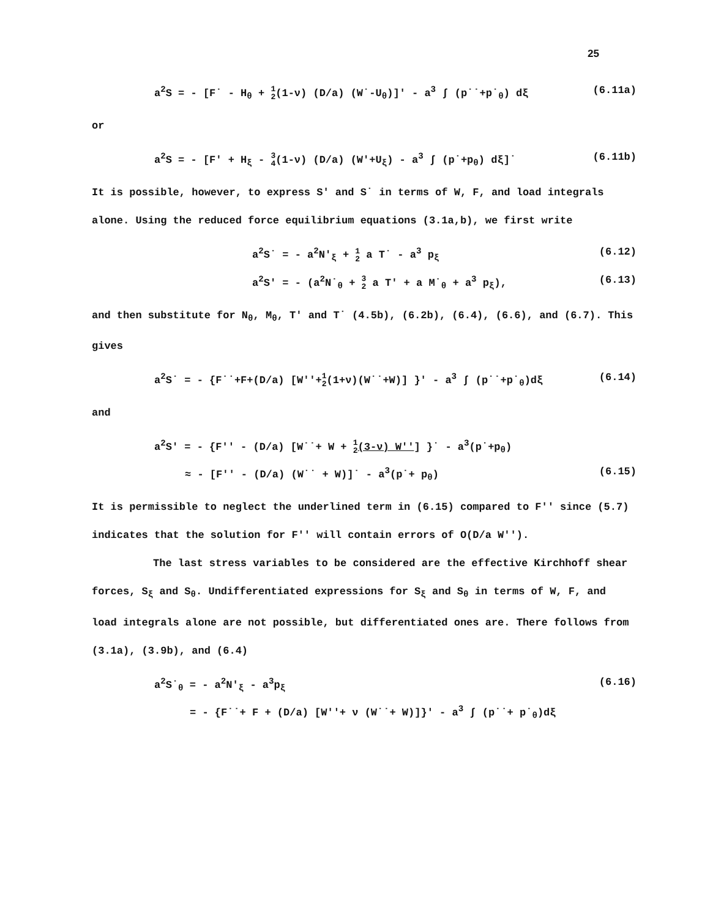25
a<sup>2</sup>S = - [F˙ - H<sub>θ</sub> + 1 2(1-ν) (D/a) (W˙-U<sub>θ</sub>)]' - a<sup>3</sup> ∫ (p˙˙+p˙<sub>θ</sub>) dξ (6.11a)
or
a<sup>2</sup>S = - [F' + H<sub>ξ</sub> - 3 4(1-ν) (D/a) (W'+U<sub>ξ</sub>) - a<sup>3</sup> ∫ (p˙+p<sub>θ</sub>) dξ]˙ (6.11b)
It is possible, however, to express S' and S˙ in terms of W, F, and load integrals alone. Using the reduced force equilibrium equations (3.1a,b), we first write
a<sup>2</sup>S˙ = - a<sup>2</sup>N'<sub>ξ</sub> + 1 2 a T˙ - a<sup>3</sup> p<sub>ξ</sub> (6.12)
a<sup>2</sup>S' = - (a<sup>2</sup>N˙<sub>θ</sub> + 3 2 a T' + a M˙<sub>θ</sub> + a<sup>3</sup> p<sub>ξ</sub>), (6.13)
and then substitute for N<sub>θ</sub>, M<sub>θ</sub>, T' and T˙ (4.5b), (6.2b), (6.4), (6.6), and (6.7). This gives
a<sup>2</sup>S˙ = - {F˙˙+F+(D/a) [W''+1 2(1+ν)(W˙˙+W)] }' - a<sup>3</sup> ∫ (p˙˙+p˙<sub>θ</sub>)dξ (6.14)
and
a<sup>2</sup>S' = - {F'' - (D/a) [W˙˙+ W + 1 2(3-ν) W''] }˙ - a<sup>3</sup>(p˙+p<sub>θ</sub>)
≈ - [F'' - (D/a) (W˙˙ + W)]˙ - a<sup>3</sup>(p˙+ p<sub>θ</sub>) (6.15)
It is permissible to neglect the underlined term in (6.15) compared to F'' since (5.7) indicates that the solution for F'' will contain errors of O(D/a W'').
The last stress variables to be considered are the effective Kirchhoff shear forces, S<sub>ξ</sub> and S<sub>θ</sub>. Undifferentiated expressions for S<sub>ξ</sub> and S<sub>θ</sub> in terms of W, F, and load integrals alone are not possible, but differentiated ones are. There follows from (3.1a), (3.9b), and (6.4)
a<sup>2</sup>S˙<sub>θ</sub> = - a<sup>2</sup>N'<sub>ξ</sub> - a<sup>3</sup>p<sub>ξ</sub> (6.16)
= - {F˙˙+ F + (D/a) [W''+ ν (W˙˙+ W)]}' - a<sup>3</sup> ∫ (p˙˙+ p˙<sub>θ</sub>)dξ